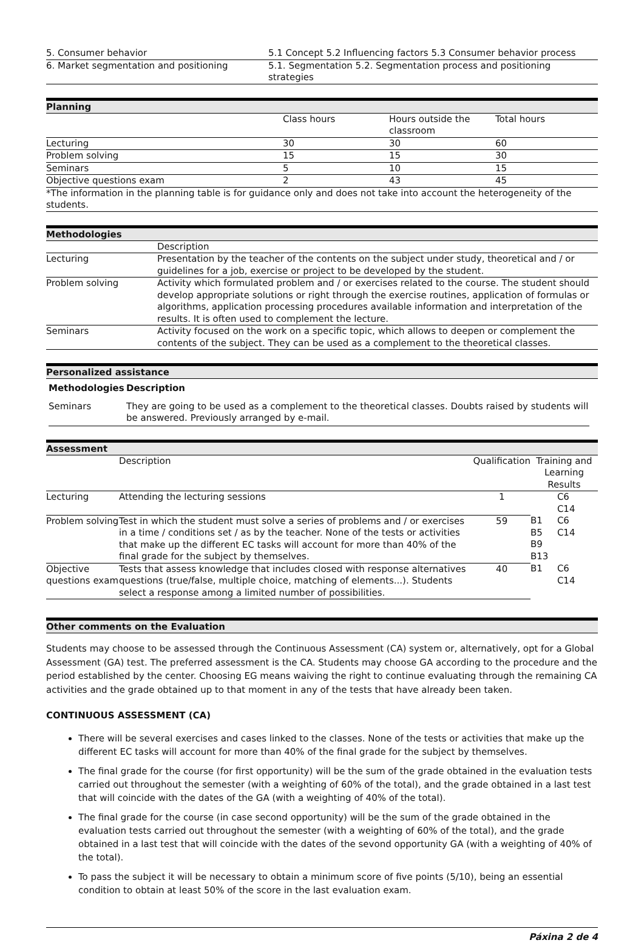| 5. Consumer behavior | 5.1 Concept 5.2 Influencing factors 5.3 Consumer behavior process |
| 6. Market segmentation and positioning | 5.1. Segmentation 5.2. Segmentation process and positioning strategies |
Planning
| | Class hours | Hours outside the classroom | Total hours |
| Lecturing | 30 | 30 | 60 |
| Problem solving | 15 | 15 | 30 |
| Seminars | 5 | 10 | 15 |
| Objective questions exam | 2 | 43 | 45 |
| *The information in the planning table is for guidance only and does not take into account the heterogeneity of the students. | | | |
Methodologies
| | Description |
| Lecturing | Presentation by the teacher of the contents on the subject under study, theoretical and / or guidelines for a job, exercise or project to be developed by the student. |
| Problem solving | Activity which formulated problem and / or exercises related to the course. The student should develop appropriate solutions or right through the exercise routines, application of formulas or algorithms, application processing procedures available information and interpretation of the results. It is often used to complement the lecture. |
| Seminars | Activity focused on the work on a specific topic, which allows to deepen or complement the contents of the subject. They can be used as a complement to the theoretical classes. |
Personalized assistance
| Methodologies | Description |
| --- | --- |
| Seminars | They are going to be used as a complement to the theoretical classes. Doubts raised by students will be answered. Previously arranged by e-mail. |
Assessment
| | Description | Qualification | Training and Learning Results | |
| Lecturing | Attending the lecturing sessions | 1 | | C6 C14 |
| Problem solving | Test in which the student must solve a series of problems and / or exercises in a time / conditions set / as by the teacher. None of the tests or activities that make up the different EC tasks will account for more than 40% of the final grade for the subject by themselves. | 59 | B1 B5 B9 B13 | C6 C14 |
| Objective questions exam | Tests that assess knowledge that includes closed with response alternatives questions (true/false, multiple choice, matching of elements...). Students select a response among a limited number of possibilities. | 40 | B1 | C6 C14 |
Other comments on the Evaluation
Students may choose to be assessed through the Continuous Assessment (CA) system or, alternatively, opt for a Global Assessment (GA) test. The preferred assessment is the CA. Students may choose GA according to the procedure and the period established by the center. Choosing EG means waiving the right to continue evaluating through the remaining CA activities and the grade obtained up to that moment in any of the tests that have already been taken.
CONTINUOUS ASSESSMENT (CA)
There will be several exercises and cases linked to the classes. None of the tests or activities that make up the different EC tasks will account for more than 40% of the final grade for the subject by themselves.
The final grade for the course (for first opportunity) will be the sum of the grade obtained in the evaluation tests carried out throughout the semester (with a weighting of 60% of the total), and the grade obtained in a last test that will coincide with the dates of the GA (with a weighting of 40% of the total).
The final grade for the course (in case second opportunity) will be the sum of the grade obtained in the evaluation tests carried out throughout the semester (with a weighting of 60% of the total), and the grade obtained in a last test that will coincide with the dates of the sevond opportunity GA (with a weighting of 40% of the total).
To pass the subject it will be necessary to obtain a minimum score of five points (5/10), being an essential condition to obtain at least 50% of the score in the last evaluation exam.
Páxina 2 de 4